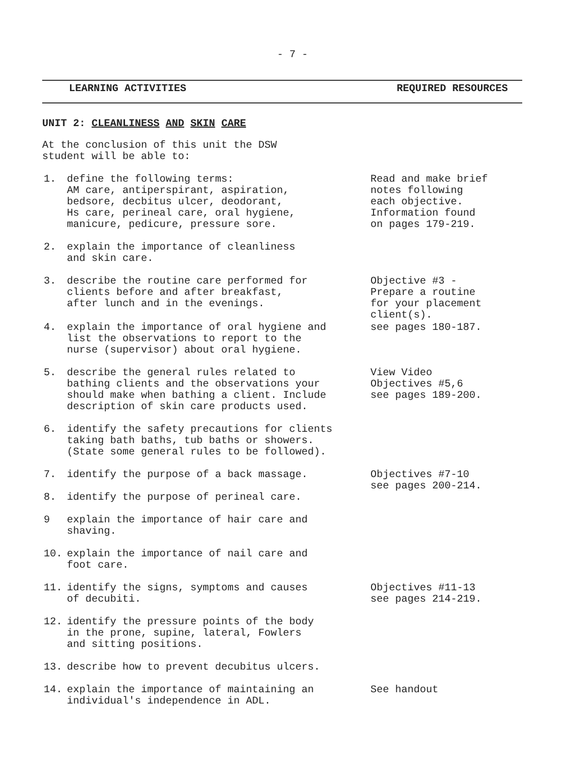- 7 -
LEARNING ACTIVITIES REQUIRED RESOURCES
UNIT 2: CLEANLINESS AND SKIN CARE
At the conclusion of this unit the DSW
student will be able to:
1. define the following terms:
AM care, antiperspirant, aspiration,
bedsore, decbitus ulcer, deodorant,
Hs care, perineal care, oral hygiene,
manicure, pedicure, pressure sore.
Read and make brief
notes following
each objective.
Information found
on pages 179-219.
2. explain the importance of cleanliness
and skin care.
3. describe the routine care performed for
clients before and after breakfast,
after lunch and in the evenings.
Objective #3 -
Prepare a routine
for your placement
client(s).
4. explain the importance of oral hygiene and
list the observations to report to the
nurse (supervisor) about oral hygiene.
see pages 180-187.
5. describe the general rules related to
bathing clients and the observations your
should make when bathing a client. Include
description of skin care products used.
View Video
Objectives #5,6
see pages 189-200.
6. identify the safety precautions for clients
taking bath baths, tub baths or showers.
(State some general rules to be followed).
7. identify the purpose of a back massage. Objectives #7-10
see pages 200-214.
8. identify the purpose of perineal care.
9 explain the importance of hair care and
shaving.
10. explain the importance of nail care and
foot care.
11. identify the signs, symptoms and causes
of decubiti.
Objectives #11-13
see pages 214-219.
12. identify the pressure points of the body
in the prone, supine, lateral, Fowlers
and sitting positions.
13. describe how to prevent decubitus ulcers.
14. explain the importance of maintaining an
individual's independence in ADL.
See handout